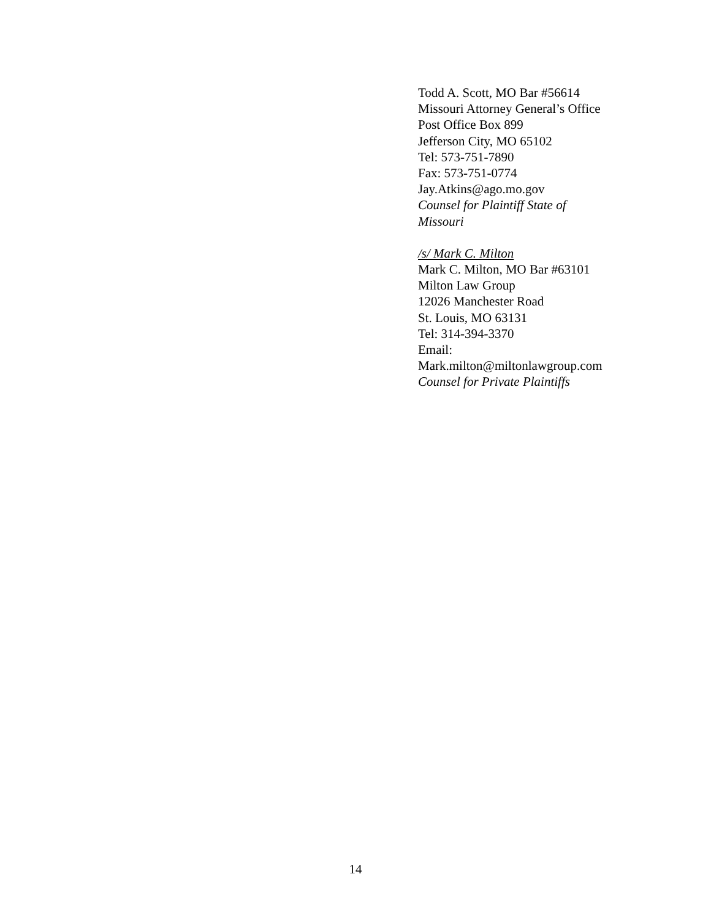Todd A. Scott, MO Bar #56614
Missouri Attorney General’s Office
Post Office Box 899
Jefferson City, MO 65102
Tel: 573-751-7890
Fax: 573-751-0774
Jay.Atkins@ago.mo.gov
Counsel for Plaintiff State of
Missouri
/s/ Mark C. Milton
Mark C. Milton, MO Bar #63101
Milton Law Group
12026 Manchester Road
St. Louis, MO 63131
Tel: 314-394-3370
Email:
Mark.milton@miltonlawgroup.com
Counsel for Private Plaintiffs
14